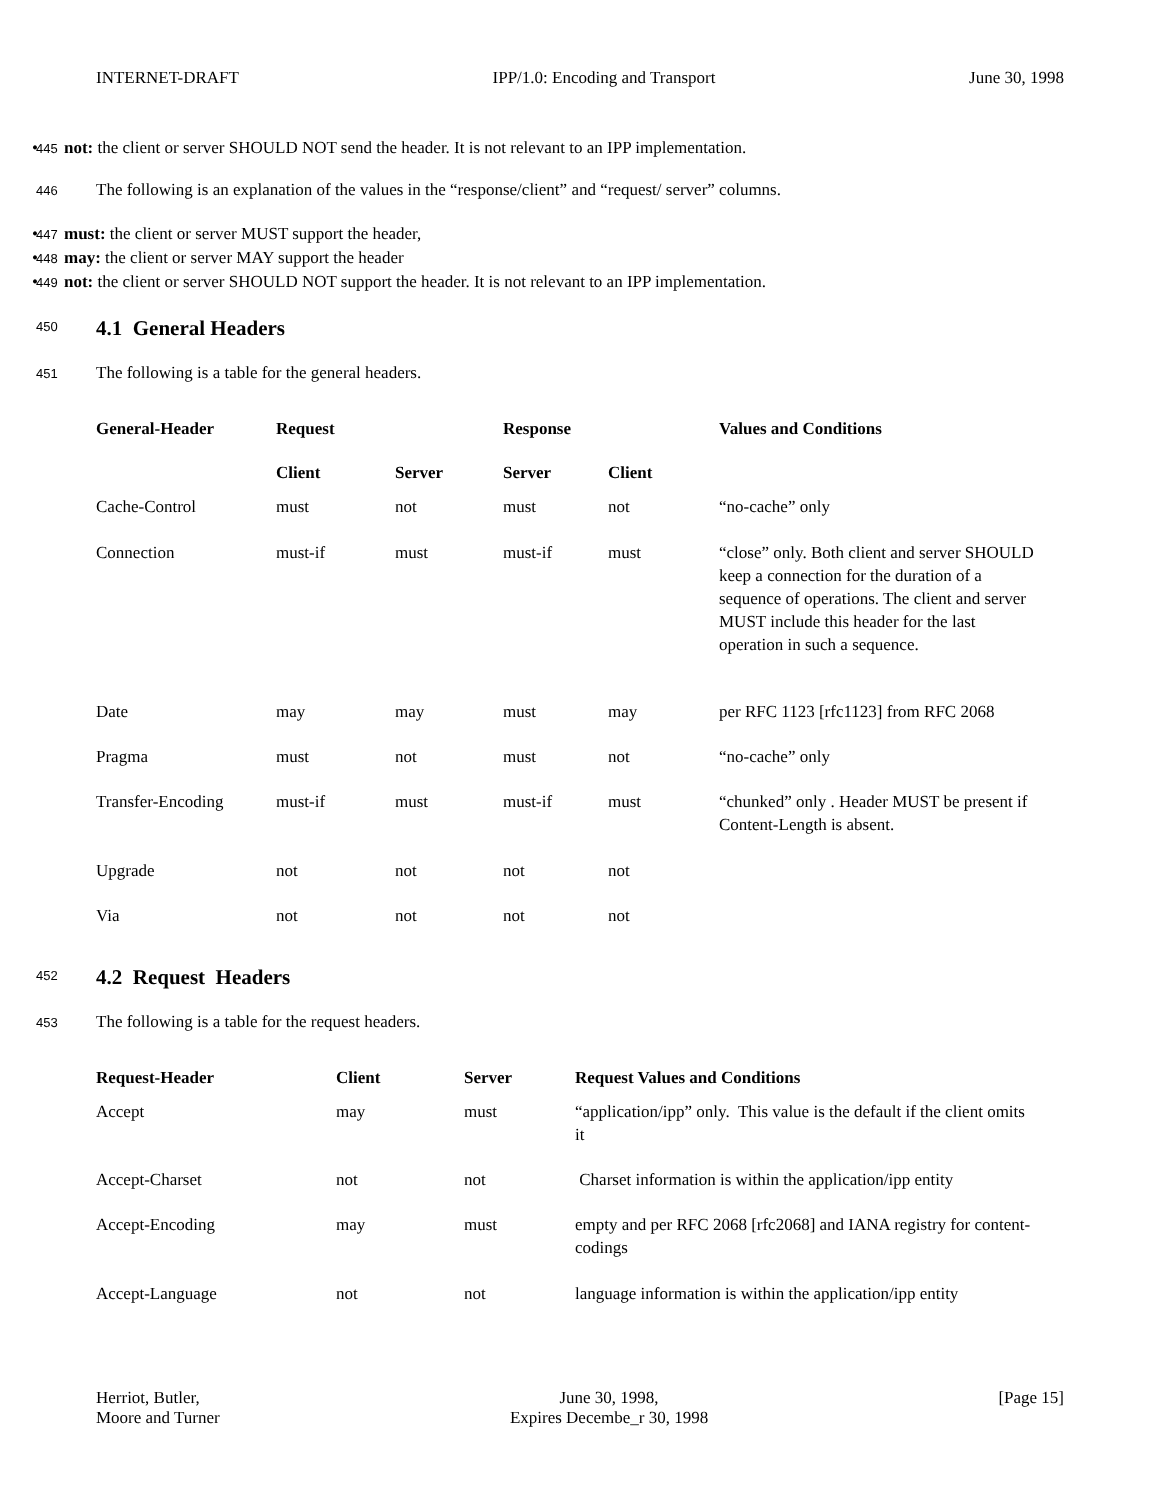INTERNET-DRAFT IPP/1.0: Encoding and Transport June 30, 1998
445 • not: the client or server SHOULD NOT send the header. It is not relevant to an IPP implementation.
446 The following is an explanation of the values in the “response/client” and “request/ server” columns.
447 • must: the client or server MUST support the header,
448 • may: the client or server MAY support the header
449 • not: the client or server SHOULD NOT support the header. It is not relevant to an IPP implementation.
450
4.1 General Headers
451 The following is a table for the general headers.
| General-Header | Request | | Response | | Values and Conditions |
| --- | --- | --- | --- | --- | --- |
| | Client | Server | Server | Client | |
| Cache-Control | must | not | must | not | “no-cache” only |
| Connection | must-if | must | must-if | must | “close” only. Both client and server SHOULD keep a connection for the duration of a sequence of operations. The client and server MUST include this header for the last operation in such a sequence. |
| Date | may | may | must | may | per RFC 1123 [rfc1123] from RFC 2068 |
| Pragma | must | not | must | not | “no-cache” only |
| Transfer-Encoding | must-if | must | must-if | must | “chunked” only . Header MUST be present if Content-Length is absent. |
| Upgrade | not | not | not | not | |
| Via | not | not | not | not | |
452
4.2 Request Headers
453 The following is a table for the request headers.
| Request-Header | Client | Server | Request Values and Conditions |
| --- | --- | --- | --- |
| Accept | may | must | “application/ipp” only. This value is the default if the client omits it |
| Accept-Charset | not | not | Charset information is within the application/ipp entity |
| Accept-Encoding | may | must | empty and per RFC 2068 [rfc2068] and IANA registry for content-codings |
| Accept-Language | not | not | language information is within the application/ipp entity |
Herriot, Butler,
Moore and Turner June 30, 1998,
Expires Decembe_r 30, 1998 [Page 15]